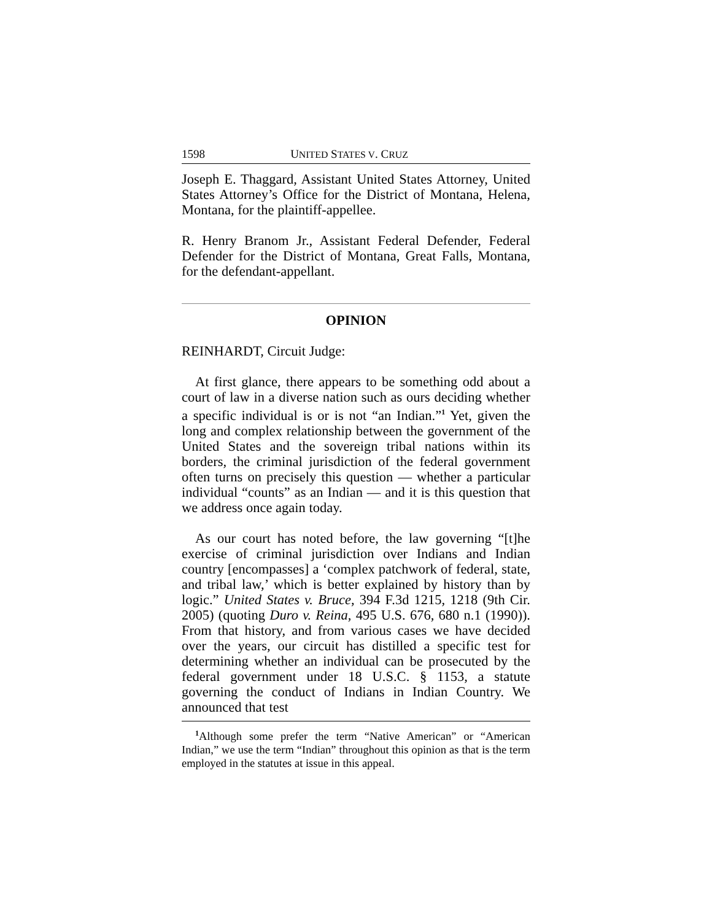1598 UNITED STATES V. CRUZ
Joseph E. Thaggard, Assistant United States Attorney, United States Attorney’s Office for the District of Montana, Helena, Montana, for the plaintiff-appellee.
R. Henry Branom Jr., Assistant Federal Defender, Federal Defender for the District of Montana, Great Falls, Montana, for the defendant-appellant.
OPINION
REINHARDT, Circuit Judge:
At first glance, there appears to be something odd about a court of law in a diverse nation such as ours deciding whether a specific individual is or is not “an Indian.”<sup>1</sup> Yet, given the long and complex relationship between the government of the United States and the sovereign tribal nations within its borders, the criminal jurisdiction of the federal government often turns on precisely this question — whether a particular individual “counts” as an Indian — and it is this question that we address once again today.
As our court has noted before, the law governing “[t]he exercise of criminal jurisdiction over Indians and Indian country [encompasses] a ‘complex patchwork of federal, state, and tribal law,’ which is better explained by history than by logic.” United States v. Bruce, 394 F.3d 1215, 1218 (9th Cir. 2005) (quoting Duro v. Reina, 495 U.S. 676, 680 n.1 (1990)). From that history, and from various cases we have decided over the years, our circuit has distilled a specific test for determining whether an individual can be prosecuted by the federal government under 18 U.S.C. § 1153, a statute governing the conduct of Indians in Indian Country. We announced that test
<sup>1</sup> Although some prefer the term “Native American” or “American Indian,” we use the term “Indian” throughout this opinion as that is the term employed in the statutes at issue in this appeal.